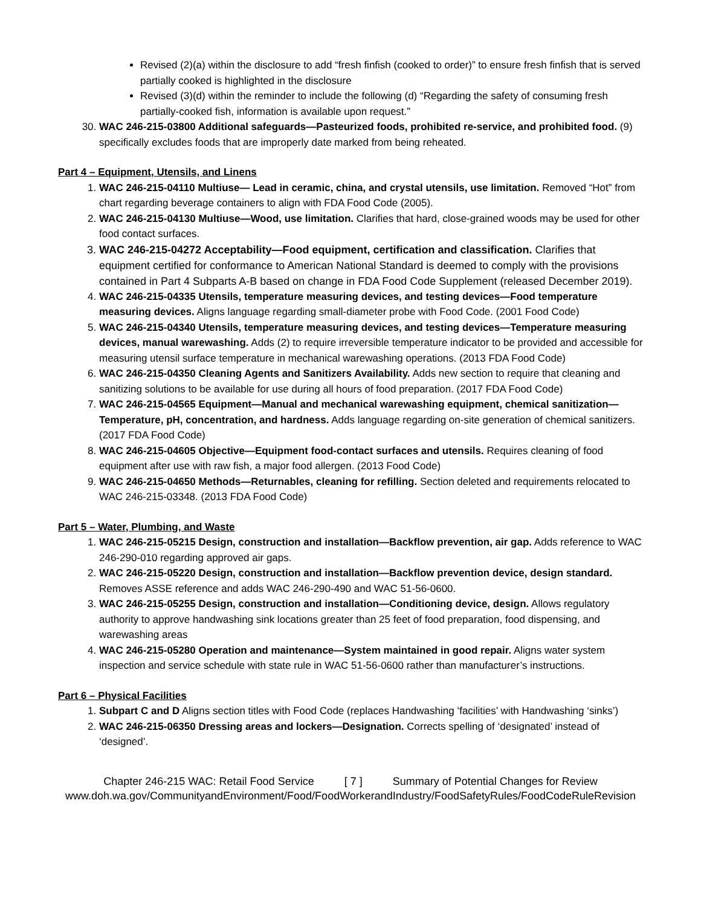Revised (2)(a) within the disclosure to add “fresh finfish (cooked to order)” to ensure fresh finfish that is served partially cooked is highlighted in the disclosure
Revised (3)(d) within the reminder to include the following (d) “Regarding the safety of consuming fresh partially-cooked fish, information is available upon request.”
30. WAC 246-215-03800 Additional safeguards—Pasteurized foods, prohibited re-service, and prohibited food. (9) specifically excludes foods that are improperly date marked from being reheated.
Part 4 – Equipment, Utensils, and Linens
1. WAC 246-215-04110 Multiuse— Lead in ceramic, china, and crystal utensils, use limitation. Removed “Hot” from chart regarding beverage containers to align with FDA Food Code (2005).
2. WAC 246-215-04130 Multiuse—Wood, use limitation. Clarifies that hard, close-grained woods may be used for other food contact surfaces.
3. WAC 246-215-04272 Acceptability—Food equipment, certification and classification. Clarifies that equipment certified for conformance to American National Standard is deemed to comply with the provisions contained in Part 4 Subparts A-B based on change in FDA Food Code Supplement (released December 2019).
4. WAC 246-215-04335 Utensils, temperature measuring devices, and testing devices—Food temperature measuring devices. Aligns language regarding small-diameter probe with Food Code. (2001 Food Code)
5. WAC 246-215-04340 Utensils, temperature measuring devices, and testing devices—Temperature measuring devices, manual warewashing. Adds (2) to require irreversible temperature indicator to be provided and accessible for measuring utensil surface temperature in mechanical warewashing operations. (2013 FDA Food Code)
6. WAC 246-215-04350 Cleaning Agents and Sanitizers Availability. Adds new section to require that cleaning and sanitizing solutions to be available for use during all hours of food preparation. (2017 FDA Food Code)
7. WAC 246-215-04565 Equipment—Manual and mechanical warewashing equipment, chemical sanitization—Temperature, pH, concentration, and hardness. Adds language regarding on-site generation of chemical sanitizers. (2017 FDA Food Code)
8. WAC 246-215-04605 Objective—Equipment food-contact surfaces and utensils. Requires cleaning of food equipment after use with raw fish, a major food allergen. (2013 Food Code)
9. WAC 246-215-04650 Methods—Returnables, cleaning for refilling. Section deleted and requirements relocated to WAC 246-215-03348. (2013 FDA Food Code)
Part 5 – Water, Plumbing, and Waste
1. WAC 246-215-05215 Design, construction and installation—Backflow prevention, air gap. Adds reference to WAC 246-290-010 regarding approved air gaps.
2. WAC 246-215-05220 Design, construction and installation—Backflow prevention device, design standard. Removes ASSE reference and adds WAC 246-290-490 and WAC 51-56-0600.
3. WAC 246-215-05255 Design, construction and installation—Conditioning device, design. Allows regulatory authority to approve handwashing sink locations greater than 25 feet of food preparation, food dispensing, and warewashing areas
4. WAC 246-215-05280 Operation and maintenance—System maintained in good repair. Aligns water system inspection and service schedule with state rule in WAC 51-56-0600 rather than manufacturer’s instructions.
Part 6 – Physical Facilities
1. Subpart C and D Aligns section titles with Food Code (replaces Handwashing ‘facilities’ with Handwashing ‘sinks’)
2. WAC 246-215-06350 Dressing areas and lockers—Designation. Corrects spelling of ‘designated’ instead of ‘designed’.
Chapter 246-215 WAC: Retail Food Service [ 7 ] Summary of Potential Changes for Review
www.doh.wa.gov/CommunityandEnvironment/Food/FoodWorkerandIndustry/FoodSafetyRules/FoodCodeRuleRevision